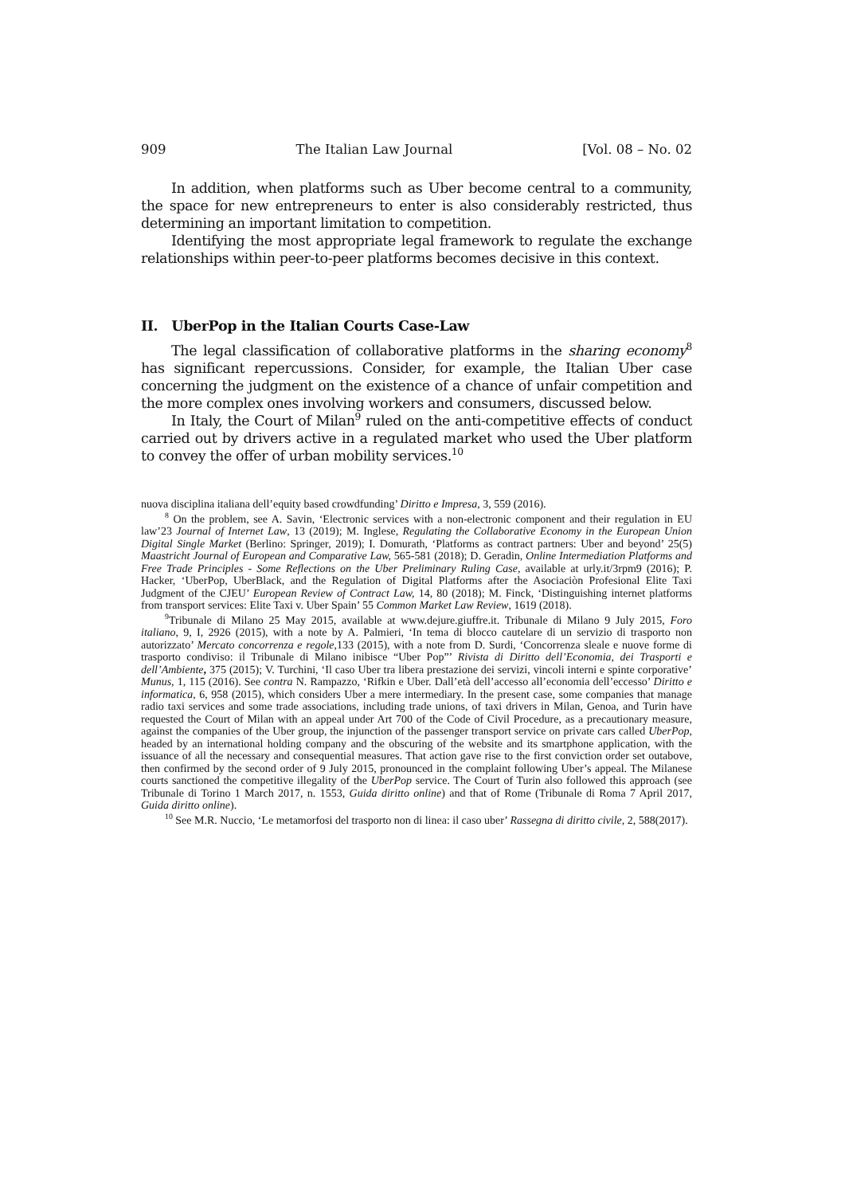909 The Italian Law Journal [Vol. 08 – No. 02
In addition, when platforms such as Uber become central to a community, the space for new entrepreneurs to enter is also considerably restricted, thus determining an important limitation to competition.
Identifying the most appropriate legal framework to regulate the exchange relationships within peer-to-peer platforms becomes decisive in this context.
II. UberPop in the Italian Courts Case-Law
The legal classification of collaborative platforms in the sharing economy<sup>8</sup> has significant repercussions. Consider, for example, the Italian Uber case concerning the judgment on the existence of a chance of unfair competition and the more complex ones involving workers and consumers, discussed below.
In Italy, the Court of Milan<sup>9</sup> ruled on the anti-competitive effects of conduct carried out by drivers active in a regulated market who used the Uber platform to convey the offer of urban mobility services.<sup>10</sup>
nuova disciplina italiana dell’equity based crowdfunding’ Diritto e Impresa, 3, 559 (2016).
<sup>8</sup> On the problem, see A. Savin, ‘Electronic services with a non-electronic component and their regulation in EU law’23 Journal of Internet Law, 13 (2019); M. Inglese, Regulating the Collaborative Economy in the European Union Digital Single Market (Berlino: Springer, 2019); I. Domurath, ‘Platforms as contract partners: Uber and beyond’ 25(5) Maastricht Journal of European and Comparative Law, 565-581 (2018); D. Geradin, Online Intermediation Platforms and Free Trade Principles - Some Reflections on the Uber Preliminary Ruling Case, available at urly.it/3rpm9 (2016); P. Hacker, ‘UberPop, UberBlack, and the Regulation of Digital Platforms after the Asociaciòn Profesional Elite Taxi Judgment of the CJEU’ European Review of Contract Law, 14, 80 (2018); M. Finck, ‘Distinguishing internet platforms from transport services: Elite Taxi v. Uber Spain’ 55 Common Market Law Review, 1619 (2018).
<sup>9</sup> Tribunale di Milano 25 May 2015, available at www.dejure.giuffre.it. Tribunale di Milano 9 July 2015, Foro italiano, 9, I, 2926 (2015), with a note by A. Palmieri, ‘In tema di blocco cautelare di un servizio di trasporto non autorizzato’ Mercato concorrenza e regole,133 (2015), with a note from D. Surdi, ‘Concorrenza sleale e nuove forme di trasporto condiviso: il Tribunale di Milano inibisce “Uber Pop”’ Rivista di Diritto dell’Economia, dei Trasporti e dell’Ambiente, 375 (2015); V. Turchini, ‘Il caso Uber tra libera prestazione dei servizi, vincoli interni e spinte corporative’ Munus, 1, 115 (2016). See contra N. Rampazzo, ‘Rifkin e Uber. Dall’età dell’accesso all’economia dell’eccesso’ Diritto e informatica, 6, 958 (2015), which considers Uber a mere intermediary. In the present case, some companies that manage radio taxi services and some trade associations, including trade unions, of taxi drivers in Milan, Genoa, and Turin have requested the Court of Milan with an appeal under Art 700 of the Code of Civil Procedure, as a precautionary measure, against the companies of the Uber group, the injunction of the passenger transport service on private cars called UberPop, headed by an international holding company and the obscuring of the website and its smartphone application, with the issuance of all the necessary and consequential measures. That action gave rise to the first conviction order set outabove, then confirmed by the second order of 9 July 2015, pronounced in the complaint following Uber’s appeal. The Milanese courts sanctioned the competitive illegality of the UberPop service. The Court of Turin also followed this approach (see Tribunale di Torino 1 March 2017, n. 1553, Guida diritto online) and that of Rome (Tribunale di Roma 7 April 2017, Guida diritto online).
<sup>10</sup> See M.R. Nuccio, ‘Le metamorfosi del trasporto non di linea: il caso uber’ Rassegna di diritto civile, 2, 588(2017).